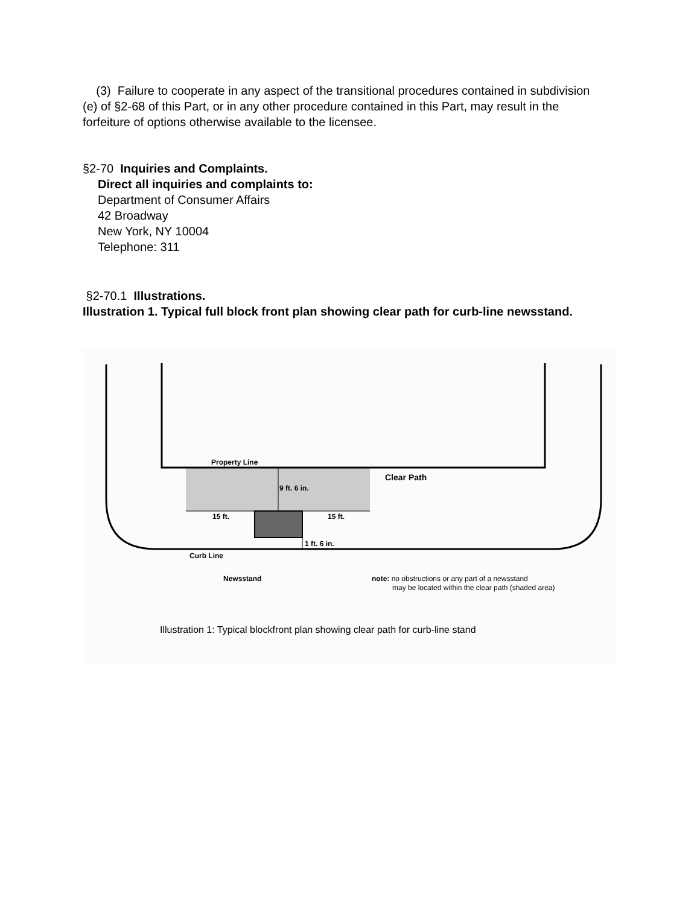(3) Failure to cooperate in any aspect of the transitional procedures contained in subdivision (e) of §2-68 of this Part, or in any other procedure contained in this Part, may result in the forfeiture of options otherwise available to the licensee.
§2-70 Inquiries and Complaints.
Direct all inquiries and complaints to:
Department of Consumer Affairs
42 Broadway
New York, NY 10004
Telephone: 311
§2-70.1 Illustrations.
Illustration 1. Typical full block front plan showing clear path for curb-line newsstand.
Property Line
Clear Path
9 ft. 6 in.
15 ft.
15 ft.
1 ft. 6 in.
Curb Line
Newsstand
note: no obstructions or any part of a newsstand
may be located within the clear path (shaded area)
Illustration 1: Typical blockfront plan showing clear path for curb-line stand